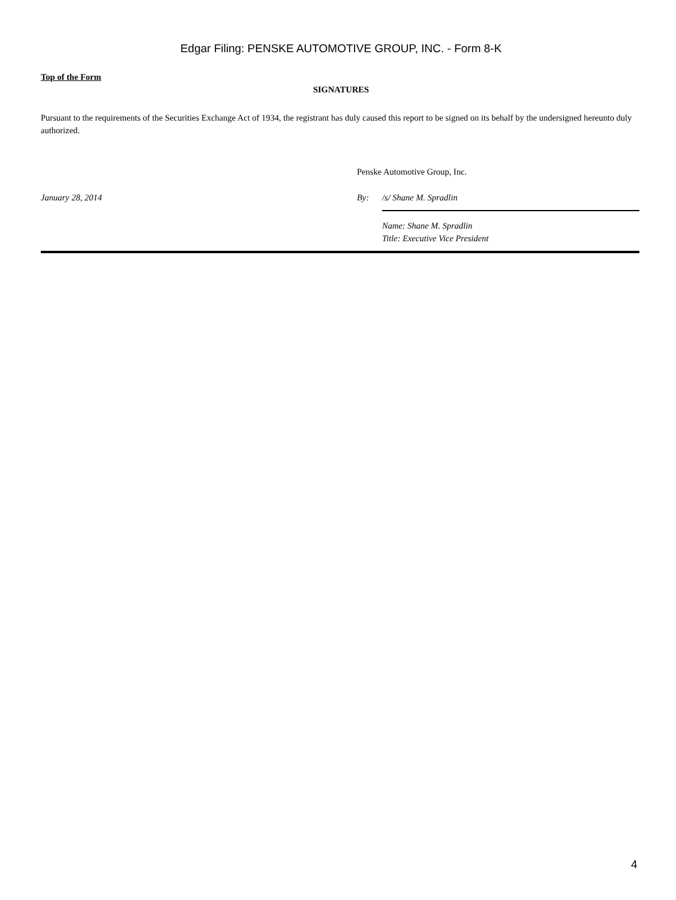Edgar Filing: PENSKE AUTOMOTIVE GROUP, INC. - Form 8-K
Top of the Form
SIGNATURES
Pursuant to the requirements of the Securities Exchange Act of 1934, the registrant has duly caused this report to be signed on its behalf by the undersigned hereunto duly authorized.
Penske Automotive Group, Inc.
January 28, 2014 By: /s/ Shane M. Spradlin
Name: Shane M. Spradlin
Title: Executive Vice President
4